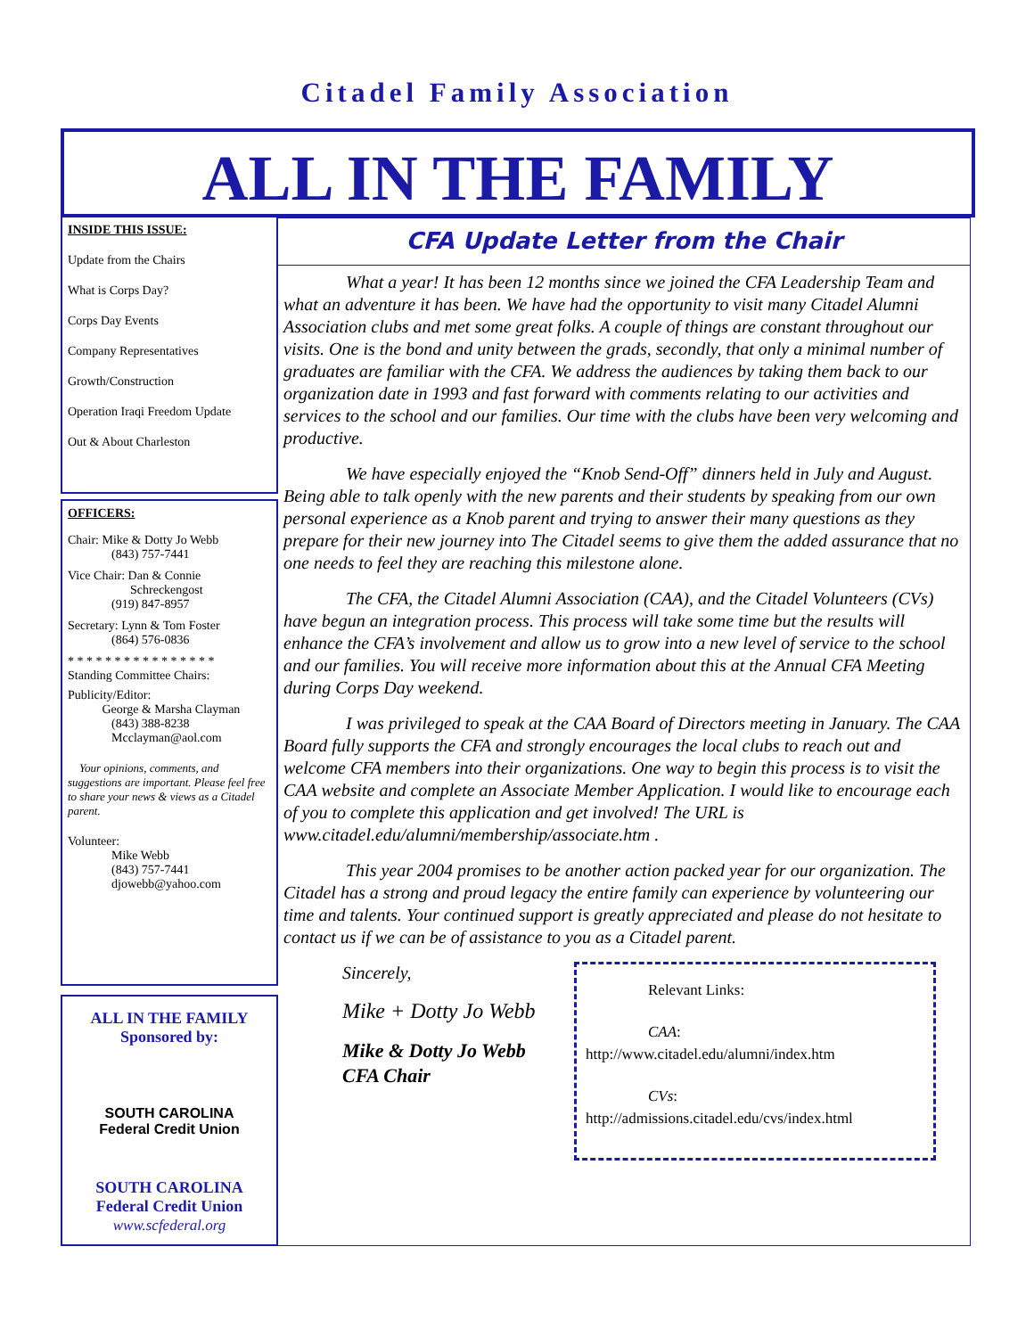Citadel Family Association
ALL IN THE FAMILY
INSIDE THIS ISSUE:
Update from the Chairs
What is Corps Day?
Corps Day Events
Company Representatives
Growth/Construction
Operation Iraqi Freedom Update
Out & About Charleston
OFFICERS:
Chair: Mike & Dotty Jo Webb
(843) 757-7441
Vice Chair: Dan & Connie
Schreckengost
(919) 847-8957
Secretary: Lynn & Tom Foster
(864) 576-0836
* * * * * * * * * * * * * * * *
Standing Committee Chairs:
Publicity/Editor:
George & Marsha Clayman
(843) 388-8238
Mcclayman@aol.com
Your opinions, comments, and suggestions are important. Please feel free to share your news & views as a Citadel parent.
Volunteer:
Mike Webb
(843) 757-7441
djowebb@yahoo.com
ALL IN THE FAMILY
Sponsored by:
SOUTH CAROLINA
Federal Credit Union
SOUTH CAROLINA
Federal Credit Union
www.scfederal.org
CFA Update Letter from the Chair
What a year! It has been 12 months since we joined the CFA Leadership Team and what an adventure it has been. We have had the opportunity to visit many Citadel Alumni Association clubs and met some great folks. A couple of things are constant throughout our visits. One is the bond and unity between the grads, secondly, that only a minimal number of graduates are familiar with the CFA. We address the audiences by taking them back to our organization date in 1993 and fast forward with comments relating to our activities and services to the school and our families. Our time with the clubs have been very welcoming and productive.
We have especially enjoyed the “Knob Send-Off” dinners held in July and August. Being able to talk openly with the new parents and their students by speaking from our own personal experience as a Knob parent and trying to answer their many questions as they prepare for their new journey into The Citadel seems to give them the added assurance that no one needs to feel they are reaching this milestone alone.
The CFA, the Citadel Alumni Association (CAA), and the Citadel Volunteers (CVs) have begun an integration process. This process will take some time but the results will enhance the CFA’s involvement and allow us to grow into a new level of service to the school and our families. You will receive more information about this at the Annual CFA Meeting during Corps Day weekend.
I was privileged to speak at the CAA Board of Directors meeting in January. The CAA Board fully supports the CFA and strongly encourages the local clubs to reach out and welcome CFA members into their organizations. One way to begin this process is to visit the CAA website and complete an Associate Member Application. I would like to encourage each of you to complete this application and get involved! The URL is www.citadel.edu/alumni/membership/associate.htm .
This year 2004 promises to be another action packed year for our organization. The Citadel has a strong and proud legacy the entire family can experience by volunteering our time and talents. Your continued support is greatly appreciated and please do not hesitate to contact us if we can be of assistance to you as a Citadel parent.
Sincerely,
Mike + Dotty Jo Webb
Mike & Dotty Jo Webb
CFA Chair
Relevant Links:
CAA: http://www.citadel.edu/alumni/index.htm
CVs: http://admissions.citadel.edu/cvs/index.html